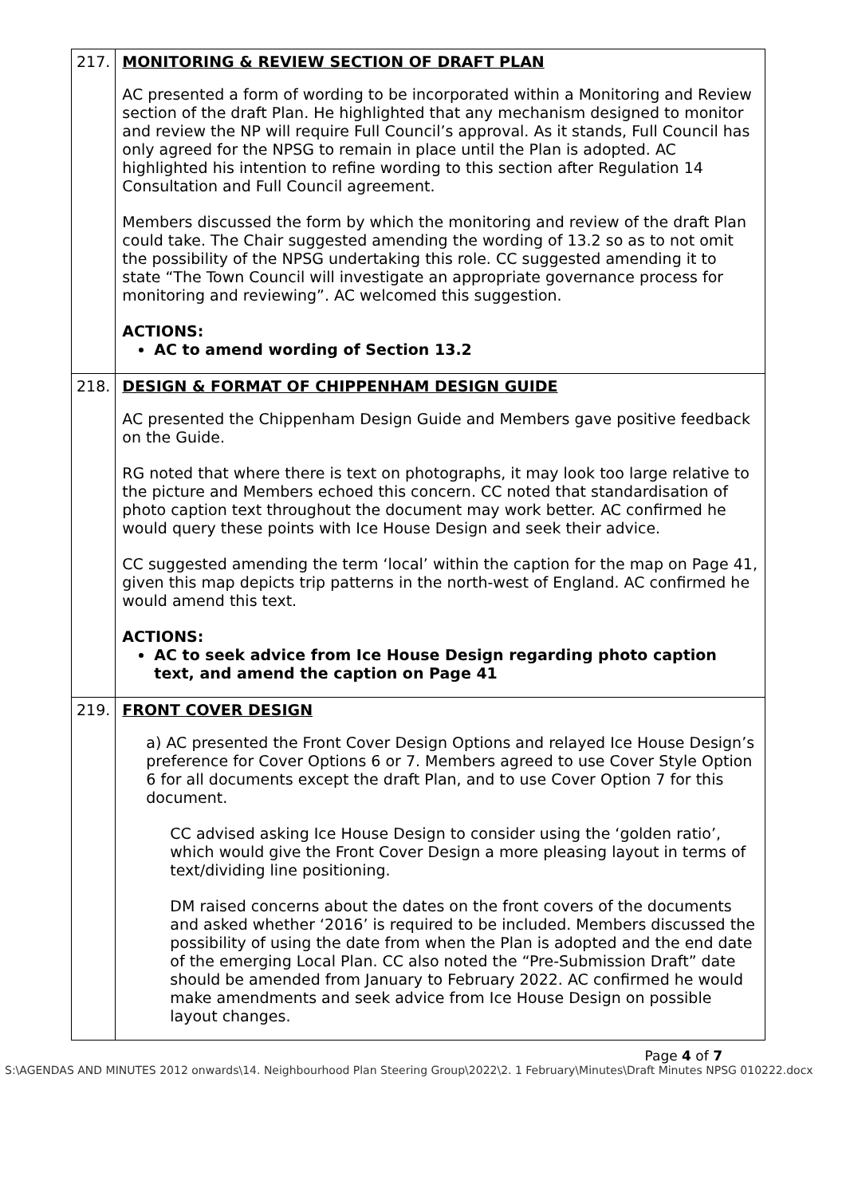| 217. | MONITORING & REVIEW SECTION OF DRAFT PLAN AC presented a form of wording to be incorporated within a Monitoring and Review section of the draft Plan. He highlighted that any mechanism designed to monitor and review the NP will require Full Council’s approval. As it stands, Full Council has only agreed for the NPSG to remain in place until the Plan is adopted. AC highlighted his intention to refine wording to this section after Regulation 14 Consultation and Full Council agreement. Members discussed the form by which the monitoring and review of the draft Plan could take. The Chair suggested amending the wording of 13.2 so as to not omit the possibility of the NPSG undertaking this role. CC suggested amending it to state “The Town Council will investigate an appropriate governance process for monitoring and reviewing”. AC welcomed this suggestion. ACTIONS: AC to amend wording of Section 13.2 |
| 218. | DESIGN & FORMAT OF CHIPPENHAM DESIGN GUIDE AC presented the Chippenham Design Guide and Members gave positive feedback on the Guide. RG noted that where there is text on photographs, it may look too large relative to the picture and Members echoed this concern. CC noted that standardisation of photo caption text throughout the document may work better. AC confirmed he would query these points with Ice House Design and seek their advice. CC suggested amending the term ‘local’ within the caption for the map on Page 41, given this map depicts trip patterns in the north-west of England. AC confirmed he would amend this text. ACTIONS: AC to seek advice from Ice House Design regarding photo caption text, and amend the caption on Page 41 |
| 219. | FRONT COVER DESIGN a) AC presented the Front Cover Design Options and relayed Ice House Design’s preference for Cover Options 6 or 7. Members agreed to use Cover Style Option 6 for all documents except the draft Plan, and to use Cover Option 7 for this document. CC advised asking Ice House Design to consider using the ‘golden ratio’, which would give the Front Cover Design a more pleasing layout in terms of text/dividing line positioning. DM raised concerns about the dates on the front covers of the documents and asked whether ‘2016’ is required to be included. Members discussed the possibility of using the date from when the Plan is adopted and the end date of the emerging Local Plan. CC also noted the “Pre-Submission Draft” date should be amended from January to February 2022. AC confirmed he would make amendments and seek advice from Ice House Design on possible layout changes. |
Page 4 of 7
S:\AGENDAS AND MINUTES 2012 onwards\14. Neighbourhood Plan Steering Group\2022\2. 1 February\Minutes\Draft Minutes NPSG 010222.docx